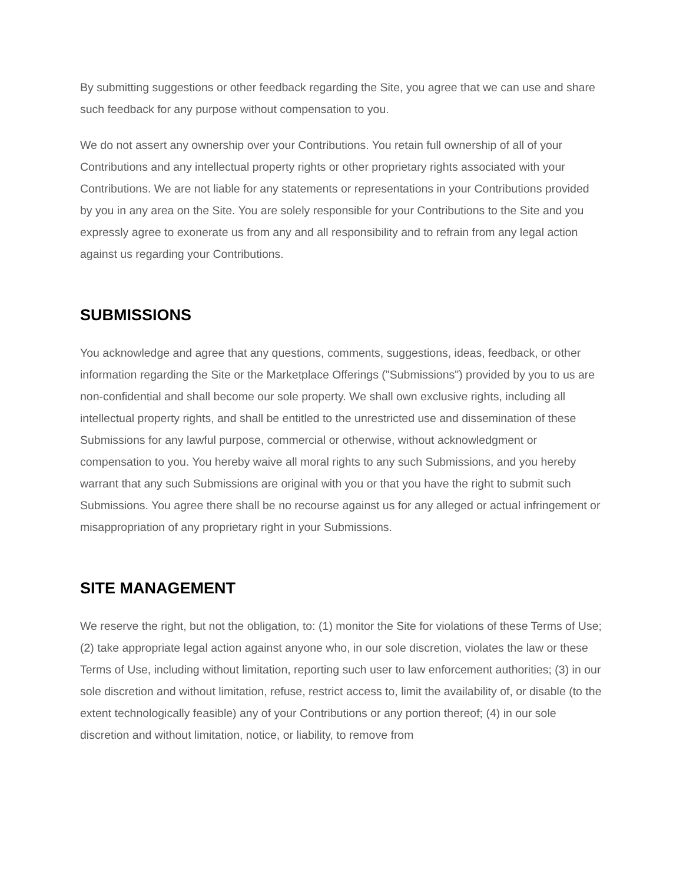By submitting suggestions or other feedback regarding the Site, you agree that we can use and share such feedback for any purpose without compensation to you.
We do not assert any ownership over your Contributions. You retain full ownership of all of your Contributions and any intellectual property rights or other proprietary rights associated with your Contributions. We are not liable for any statements or representations in your Contributions provided by you in any area on the Site. You are solely responsible for your Contributions to the Site and you expressly agree to exonerate us from any and all responsibility and to refrain from any legal action against us regarding your Contributions.
SUBMISSIONS
You acknowledge and agree that any questions, comments, suggestions, ideas, feedback, or other information regarding the Site or the Marketplace Offerings ("Submissions") provided by you to us are non-confidential and shall become our sole property. We shall own exclusive rights, including all intellectual property rights, and shall be entitled to the unrestricted use and dissemination of these Submissions for any lawful purpose, commercial or otherwise, without acknowledgment or compensation to you. You hereby waive all moral rights to any such Submissions, and you hereby warrant that any such Submissions are original with you or that you have the right to submit such Submissions. You agree there shall be no recourse against us for any alleged or actual infringement or misappropriation of any proprietary right in your Submissions.
SITE MANAGEMENT
We reserve the right, but not the obligation, to: (1) monitor the Site for violations of these Terms of Use; (2) take appropriate legal action against anyone who, in our sole discretion, violates the law or these Terms of Use, including without limitation, reporting such user to law enforcement authorities; (3) in our sole discretion and without limitation, refuse, restrict access to, limit the availability of, or disable (to the extent technologically feasible) any of your Contributions or any portion thereof; (4) in our sole discretion and without limitation, notice, or liability, to remove from